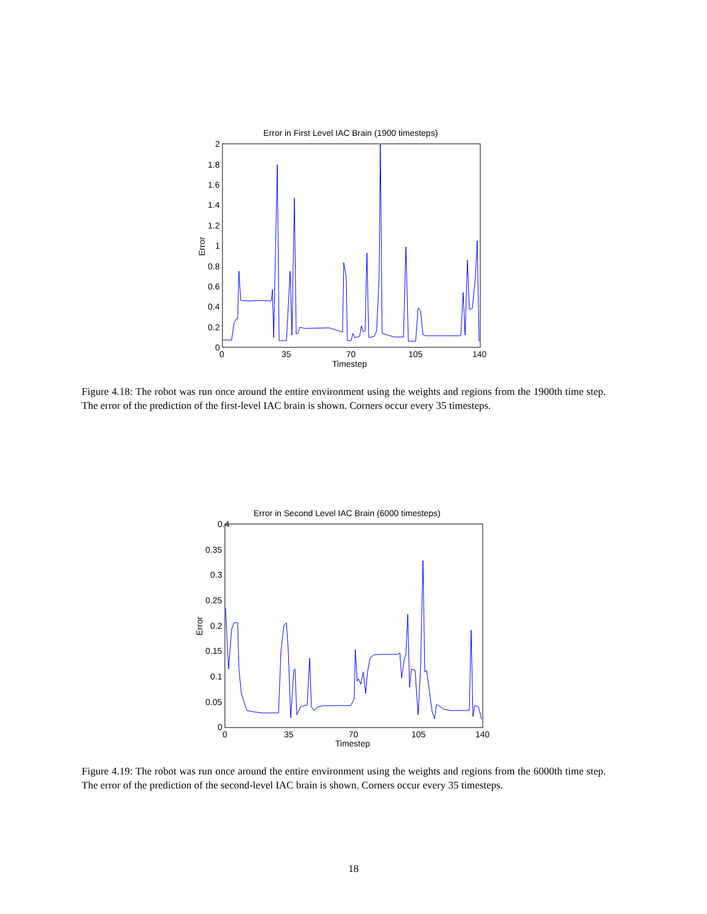Error in First Level IAC Brain (1900 timesteps)
2
1.8
1.6
1.4
1.2
1
0.8
0.6
0.4
0.2
0
0
35
70
105
140
Timestep
Error
Figure 4.18: The robot was run once around the entire environment using the weights and regions from the 1900th time step. The error of the prediction of the first-level IAC brain is shown. Corners occur every 35 timesteps.
Error in Second Level IAC Brain (6000 timesteps)
0.4
0.35
0.3
0.25
0.2
0.15
0.1
0.05
0
0
35
70
105
140
Timestep
Error
Figure 4.19: The robot was run once around the entire environment using the weights and regions from the 6000th time step. The error of the prediction of the second-level IAC brain is shown. Corners occur every 35 timesteps.
18